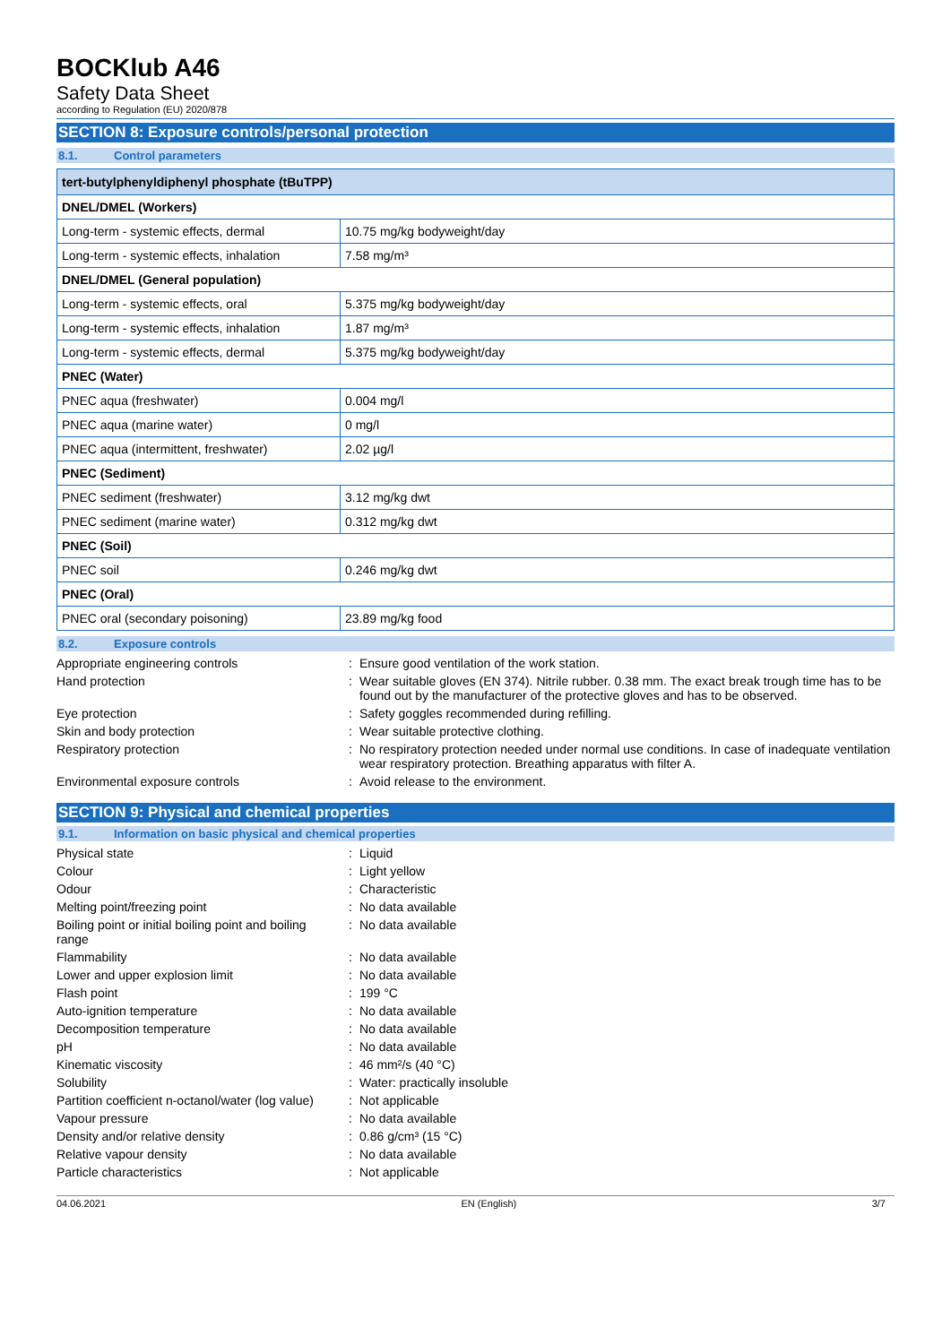BOCKlub A46
Safety Data Sheet
according to Regulation (EU) 2020/878
SECTION 8: Exposure controls/personal protection
8.1. Control parameters
| tert-butylphenyldiphenyl phosphate (tBuTPP) | |
| --- | --- |
| DNEL/DMEL (Workers) | |
| Long-term - systemic effects, dermal | 10.75 mg/kg bodyweight/day |
| Long-term - systemic effects, inhalation | 7.58 mg/m³ |
| DNEL/DMEL (General population) | |
| Long-term - systemic effects, oral | 5.375 mg/kg bodyweight/day |
| Long-term - systemic effects, inhalation | 1.87 mg/m³ |
| Long-term - systemic effects, dermal | 5.375 mg/kg bodyweight/day |
| PNEC (Water) | |
| PNEC aqua (freshwater) | 0.004 mg/l |
| PNEC aqua (marine water) | 0 mg/l |
| PNEC aqua (intermittent, freshwater) | 2.02 µg/l |
| PNEC (Sediment) | |
| PNEC sediment (freshwater) | 3.12 mg/kg dwt |
| PNEC sediment (marine water) | 0.312 mg/kg dwt |
| PNEC (Soil) | |
| PNEC soil | 0.246 mg/kg dwt |
| PNEC (Oral) | |
| PNEC oral (secondary poisoning) | 23.89 mg/kg food |
8.2. Exposure controls
| Appropriate engineering controls | : | Ensure good ventilation of the work station. |
| Hand protection | : | Wear suitable gloves (EN 374). Nitrile rubber. 0.38 mm. The exact break trough time has to be found out by the manufacturer of the protective gloves and has to be observed. |
| Eye protection | : | Safety goggles recommended during refilling. |
| Skin and body protection | : | Wear suitable protective clothing. |
| Respiratory protection | : | No respiratory protection needed under normal use conditions. In case of inadequate ventilation wear respiratory protection. Breathing apparatus with filter A. |
| Environmental exposure controls | : | Avoid release to the environment. |
SECTION 9: Physical and chemical properties
9.1. Information on basic physical and chemical properties
| Physical state | : | Liquid |
| Colour | : | Light yellow |
| Odour | : | Characteristic |
| Melting point/freezing point | : | No data available |
| Boiling point or initial boiling point and boiling range | : | No data available |
| Flammability | : | No data available |
| Lower and upper explosion limit | : | No data available |
| Flash point | : | 199 °C |
| Auto-ignition temperature | : | No data available |
| Decomposition temperature | : | No data available |
| pH | : | No data available |
| Kinematic viscosity | : | 46 mm²/s (40 °C) |
| Solubility | : | Water: practically insoluble |
| Partition coefficient n-octanol/water (log value) | : | Not applicable |
| Vapour pressure | : | No data available |
| Density and/or relative density | : | 0.86 g/cm³ (15 °C) |
| Relative vapour density | : | No data available |
| Particle characteristics | : | Not applicable |
04.06.2021 EN (English) 3/7